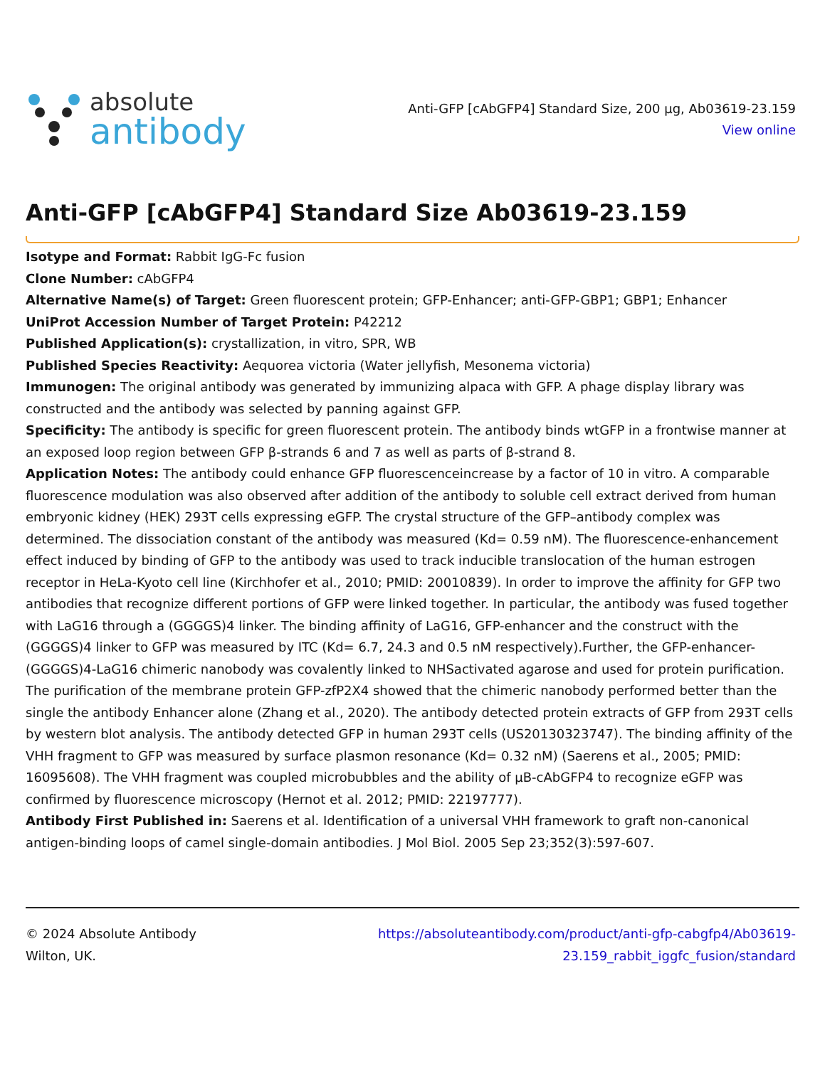absolute
antibody
Anti-GFP [cAbGFP4] Standard Size, 200 µg, Ab03619-23.159
View online
Anti-GFP [cAbGFP4] Standard Size Ab03619-23.159
Isotype and Format: Rabbit IgG-Fc fusion
Clone Number: cAbGFP4
Alternative Name(s) of Target: Green fluorescent protein; GFP-Enhancer; anti-GFP-GBP1; GBP1; Enhancer
UniProt Accession Number of Target Protein: P42212
Published Application(s): crystallization, in vitro, SPR, WB
Published Species Reactivity: Aequorea victoria (Water jellyfish, Mesonema victoria)
Immunogen: The original antibody was generated by immunizing alpaca with GFP. A phage display library was constructed and the antibody was selected by panning against GFP.
Specificity: The antibody is specific for green fluorescent protein. The antibody binds wtGFP in a frontwise manner at an exposed loop region between GFP β-strands 6 and 7 as well as parts of β-strand 8.
Application Notes: The antibody could enhance GFP fluorescenceincrease by a factor of 10 in vitro. A comparable fluorescence modulation was also observed after addition of the antibody to soluble cell extract derived from human embryonic kidney (HEK) 293T cells expressing eGFP. The crystal structure of the GFP–antibody complex was determined. The dissociation constant of the antibody was measured (Kd= 0.59 nM). The fluorescence-enhancement effect induced by binding of GFP to the antibody was used to track inducible translocation of the human estrogen receptor in HeLa-Kyoto cell line (Kirchhofer et al., 2010; PMID: 20010839). In order to improve the affinity for GFP two antibodies that recognize different portions of GFP were linked together. In particular, the antibody was fused together with LaG16 through a (GGGGS)4 linker. The binding affinity of LaG16, GFP-enhancer and the construct with the (GGGGS)4 linker to GFP was measured by ITC (Kd= 6.7, 24.3 and 0.5 nM respectively).Further, the GFP-enhancer-(GGGGS)4-LaG16 chimeric nanobody was covalently linked to NHSactivated agarose and used for protein purification. The purification of the membrane protein GFP-zfP2X4 showed that the chimeric nanobody performed better than the single the antibody Enhancer alone (Zhang et al., 2020). The antibody detected protein extracts of GFP from 293T cells by western blot analysis. The antibody detected GFP in human 293T cells (US20130323747). The binding affinity of the VHH fragment to GFP was measured by surface plasmon resonance (Kd= 0.32 nM) (Saerens et al., 2005; PMID: 16095608). The VHH fragment was coupled microbubbles and the ability of µB-cAbGFP4 to recognize eGFP was confirmed by fluorescence microscopy (Hernot et al. 2012; PMID: 22197777).
Antibody First Published in: Saerens et al. Identification of a universal VHH framework to graft non-canonical antigen-binding loops of camel single-domain antibodies. J Mol Biol. 2005 Sep 23;352(3):597-607.
© 2024 Absolute Antibody
Wilton, UK.
https://absoluteantibody.com/product/anti-gfp-cabgfp4/Ab03619-
23.159_rabbit_iggfc_fusion/standard